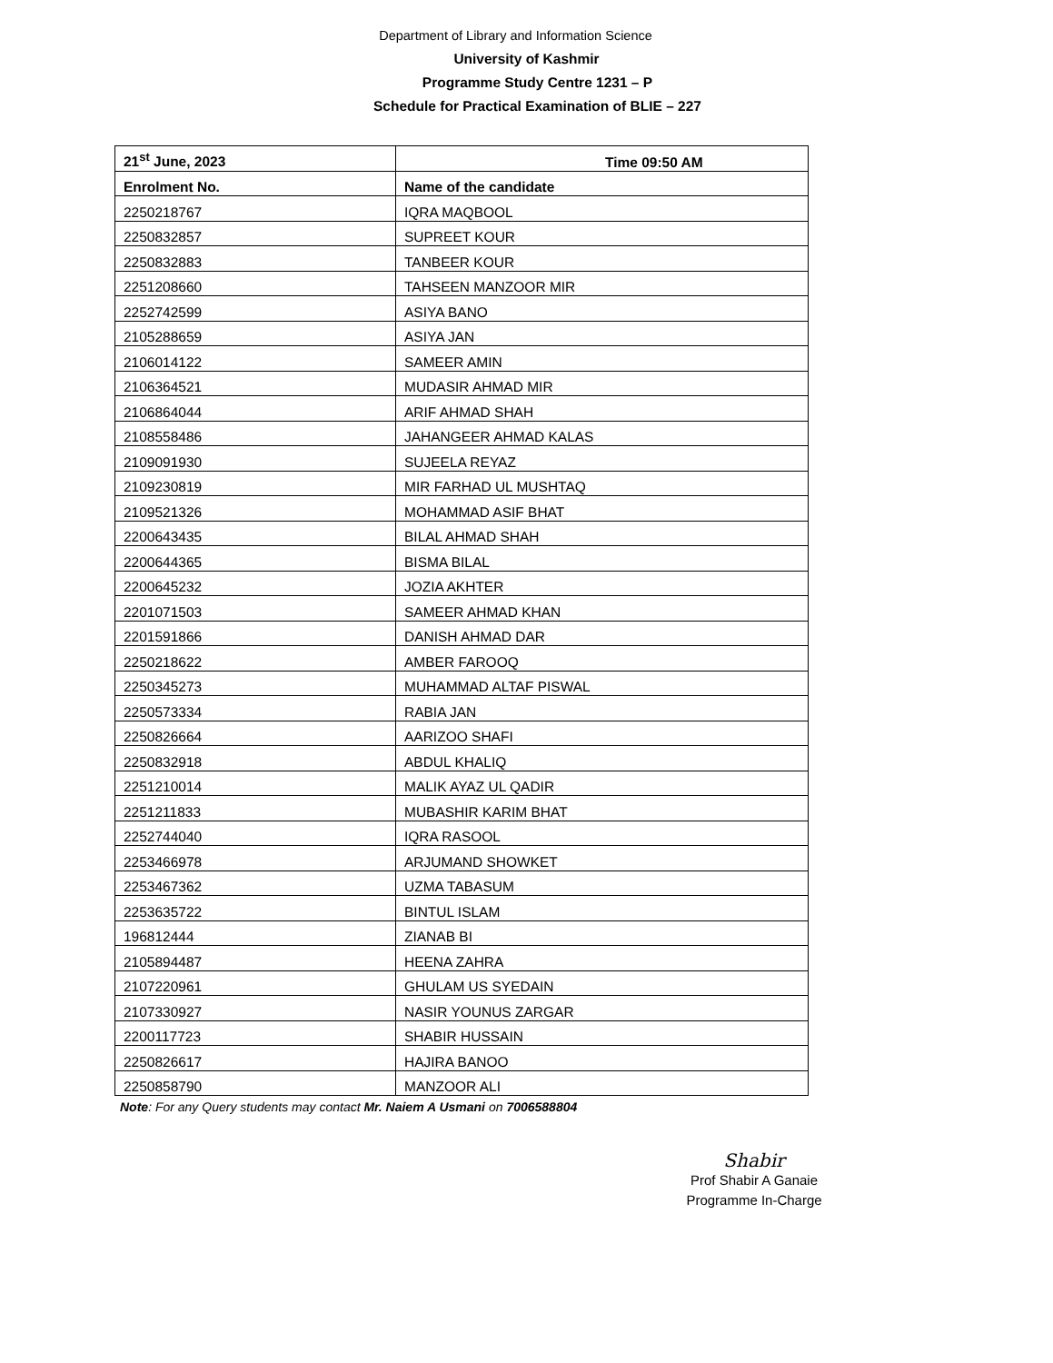Department of Library and Information Science
University of Kashmir
Programme Study Centre 1231 – P
Schedule for Practical Examination of BLIE – 227
| 21<sup>st</sup> June, 2023 | Time 09:50 AM |
| --- | --- |
| Enrolment No. | Name of the candidate |
| 2250218767 | IQRA MAQBOOL |
| 2250832857 | SUPREET KOUR |
| 2250832883 | TANBEER KOUR |
| 2251208660 | TAHSEEN MANZOOR MIR |
| 2252742599 | ASIYA BANO |
| 2105288659 | ASIYA JAN |
| 2106014122 | SAMEER AMIN |
| 2106364521 | MUDASIR AHMAD MIR |
| 2106864044 | ARIF AHMAD SHAH |
| 2108558486 | JAHANGEER AHMAD KALAS |
| 2109091930 | SUJEELA REYAZ |
| 2109230819 | MIR FARHAD UL MUSHTAQ |
| 2109521326 | MOHAMMAD ASIF BHAT |
| 2200643435 | BILAL AHMAD SHAH |
| 2200644365 | BISMA BILAL |
| 2200645232 | JOZIA AKHTER |
| 2201071503 | SAMEER AHMAD KHAN |
| 2201591866 | DANISH AHMAD DAR |
| 2250218622 | AMBER FAROOQ |
| 2250345273 | MUHAMMAD ALTAF PISWAL |
| 2250573334 | RABIA JAN |
| 2250826664 | AARIZOO SHAFI |
| 2250832918 | ABDUL KHALIQ |
| 2251210014 | MALIK AYAZ UL QADIR |
| 2251211833 | MUBASHIR KARIM BHAT |
| 2252744040 | IQRA RASOOL |
| 2253466978 | ARJUMAND SHOWKET |
| 2253467362 | UZMA TABASUM |
| 2253635722 | BINTUL ISLAM |
| 196812444 | ZIANAB BI |
| 2105894487 | HEENA ZAHRA |
| 2107220961 | GHULAM US SYEDAIN |
| 2107330927 | NASIR YOUNUS ZARGAR |
| 2200117723 | SHABIR HUSSAIN |
| 2250826617 | HAJIRA BANOO |
| 2250858790 | MANZOOR ALI |
Note: For any Query students may contact Mr. Naiem A Usmani on 7006588804
Shabir
Prof Shabir A Ganaie
Programme In-Charge